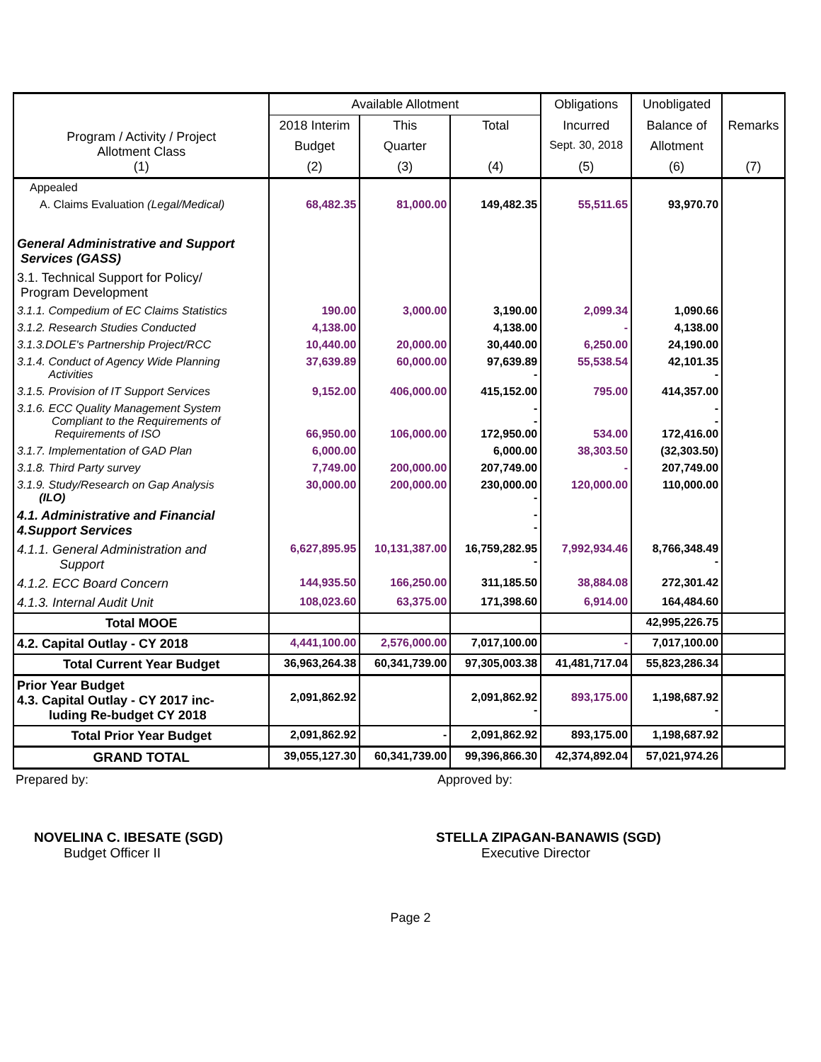| Program / Activity / Project Allotment Class (1) | Available Allotment | | | Obligations | Unobligated | |
| --- | --- | --- | --- | --- | --- | --- |
| | 2018 Interim | This | Total | Incurred | Balance of | Remarks |
| | Budget | Quarter | | Sept. 30, 2018 | Allotment | |
| | (2) | (3) | (4) | (5) | (6) | (7) |
| Appealed | | | | | | |
| A. Claims Evaluation (Legal/Medical) | 68,482.35 | 81,000.00 | 149,482.35 | 55,511.65 | 93,970.70 | |
| General Administrative and Support Services (GASS) | | | | | | |
| 3.1. Technical Support for Policy/ Program Development | | | | | | |
| 3.1.1. Compedium of EC Claims Statistics | 190.00 | 3,000.00 | 3,190.00 | 2,099.34 | 1,090.66 | |
| 3.1.2. Research Studies Conducted | 4,138.00 | | 4,138.00 | - | 4,138.00 | |
| 3.1.3.DOLE's Partnership Project/RCC | 10,440.00 | 20,000.00 | 30,440.00 | 6,250.00 | 24,190.00 | |
| 3.1.4. Conduct of Agency Wide Planning Activities | 37,639.89 | 60,000.00 | 97,639.89 - | 55,538.54 | 42,101.35 - | |
| 3.1.5. Provision of IT Support Services | 9,152.00 | 406,000.00 | 415,152.00 | 795.00 | 414,357.00 | |
| 3.1.6. ECC Quality Management System Compliant to the Requirements of Requirements of ISO | 66,950.00 | 106,000.00 | - - 172,950.00 | 534.00 | - - 172,416.00 | |
| 3.1.7. Implementation of GAD Plan | 6,000.00 | | 6,000.00 | 38,303.50 | (32,303.50) | |
| 3.1.8. Third Party survey | 7,749.00 | 200,000.00 | 207,749.00 | - | 207,749.00 | |
| 3.1.9. Study/Research on Gap Analysis (ILO) | 30,000.00 | 200,000.00 | 230,000.00 - | 120,000.00 | 110,000.00 | |
| 4.1. Administrative and Financial 4.Support Services | | | - - | | | |
| 4.1.1. General Administration and Support | 6,627,895.95 | 10,131,387.00 | 16,759,282.95 - | 7,992,934.46 | 8,766,348.49 - | |
| 4.1.2. ECC Board Concern | 144,935.50 | 166,250.00 | 311,185.50 | 38,884.08 | 272,301.42 | |
| 4.1.3. Internal Audit Unit | 108,023.60 | 63,375.00 | 171,398.60 | 6,914.00 | 164,484.60 | |
| Total MOOE | | | | | 42,995,226.75 | |
| 4.2. Capital Outlay - CY 2018 | 4,441,100.00 | 2,576,000.00 | 7,017,100.00 | - | 7,017,100.00 | |
| Total Current Year Budget | 36,963,264.38 | 60,341,739.00 | 97,305,003.38 | 41,481,717.04 | 55,823,286.34 | |
| Prior Year Budget 4.3. Capital Outlay - CY 2017 inc- luding Re-budget CY 2018 | 2,091,862.92 | | 2,091,862.92 - | 893,175.00 | 1,198,687.92 - | |
| Total Prior Year Budget | 2,091,862.92 | - | 2,091,862.92 | 893,175.00 | 1,198,687.92 | |
| GRAND TOTAL | 39,055,127.30 | 60,341,739.00 | 99,396,866.30 | 42,374,892.04 | 57,021,974.26 | |
Prepared by: Approved by:
NOVELINA C. IBESATE (SGD)
Budget Officer II
STELLA ZIPAGAN-BANAWIS (SGD)
Executive Director
Page 2